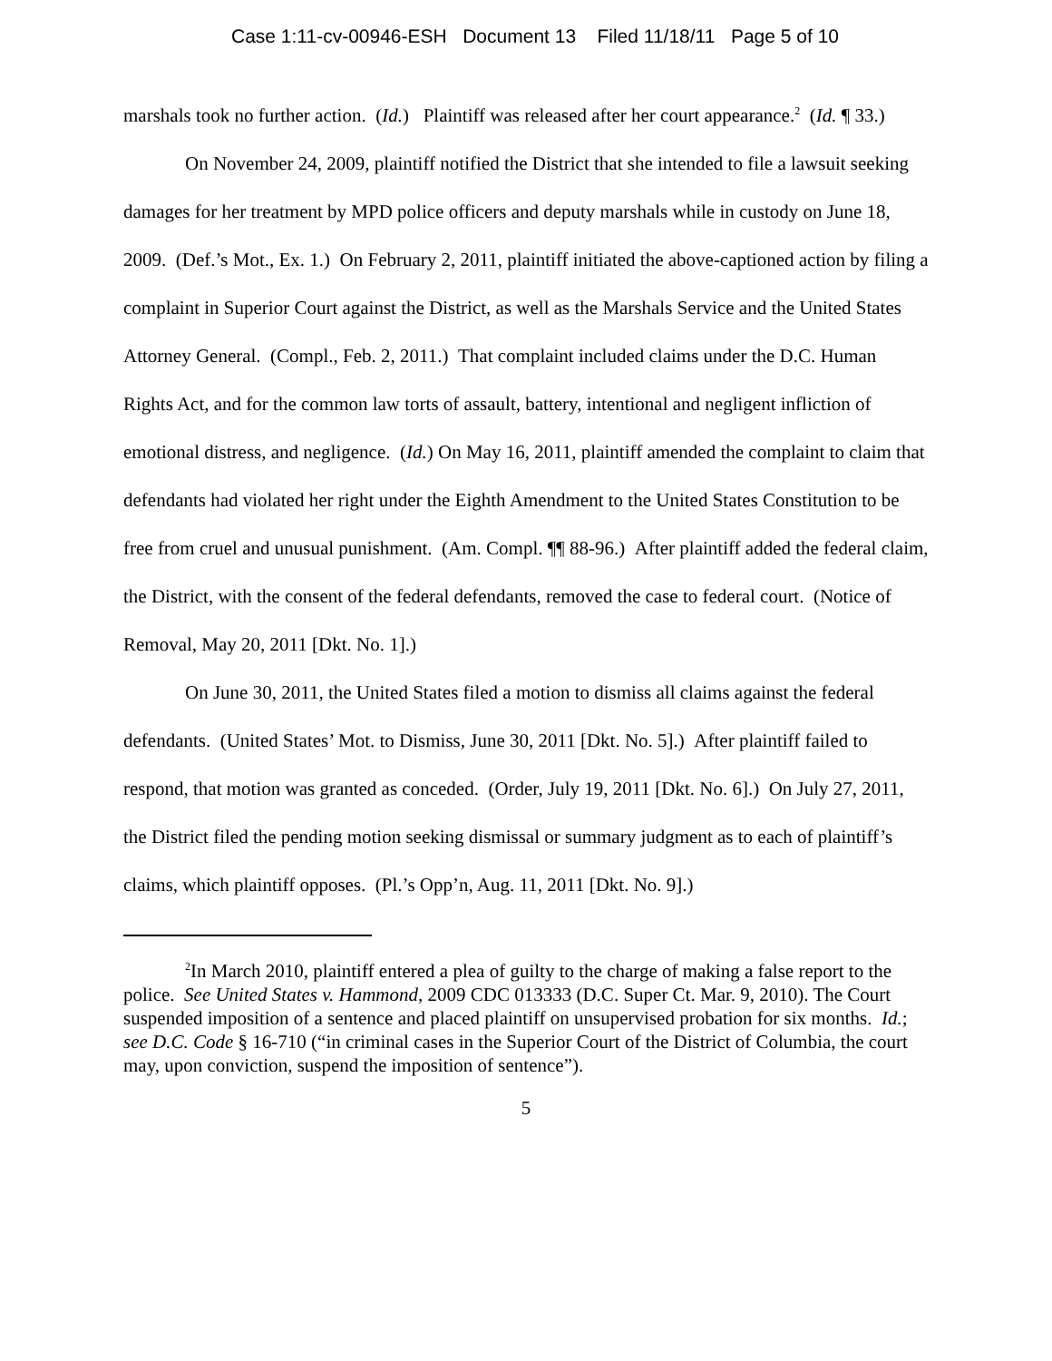Case 1:11-cv-00946-ESH Document 13 Filed 11/18/11 Page 5 of 10
marshals took no further action. (Id.) Plaintiff was released after her court appearance.<sup>2</sup> (Id. ¶ 33.)
On November 24, 2009, plaintiff notified the District that she intended to file a lawsuit seeking damages for her treatment by MPD police officers and deputy marshals while in custody on June 18, 2009. (Def.’s Mot., Ex. 1.) On February 2, 2011, plaintiff initiated the above-captioned action by filing a complaint in Superior Court against the District, as well as the Marshals Service and the United States Attorney General. (Compl., Feb. 2, 2011.) That complaint included claims under the D.C. Human Rights Act, and for the common law torts of assault, battery, intentional and negligent infliction of emotional distress, and negligence. (Id.) On May 16, 2011, plaintiff amended the complaint to claim that defendants had violated her right under the Eighth Amendment to the United States Constitution to be free from cruel and unusual punishment. (Am. Compl. ¶¶ 88-96.) After plaintiff added the federal claim, the District, with the consent of the federal defendants, removed the case to federal court. (Notice of Removal, May 20, 2011 [Dkt. No. 1].)
On June 30, 2011, the United States filed a motion to dismiss all claims against the federal defendants. (United States’ Mot. to Dismiss, June 30, 2011 [Dkt. No. 5].) After plaintiff failed to respond, that motion was granted as conceded. (Order, July 19, 2011 [Dkt. No. 6].) On July 27, 2011, the District filed the pending motion seeking dismissal or summary judgment as to each of plaintiff’s claims, which plaintiff opposes. (Pl.’s Opp’n, Aug. 11, 2011 [Dkt. No. 9].)
<sup>2</sup> In March 2010, plaintiff entered a plea of guilty to the charge of making a false report to the police. See United States v. Hammond, 2009 CDC 013333 (D.C. Super Ct. Mar. 9, 2010). The Court suspended imposition of a sentence and placed plaintiff on unsupervised probation for six months. Id.; see D.C. Code § 16-710 (“in criminal cases in the Superior Court of the District of Columbia, the court may, upon conviction, suspend the imposition of sentence”).
5